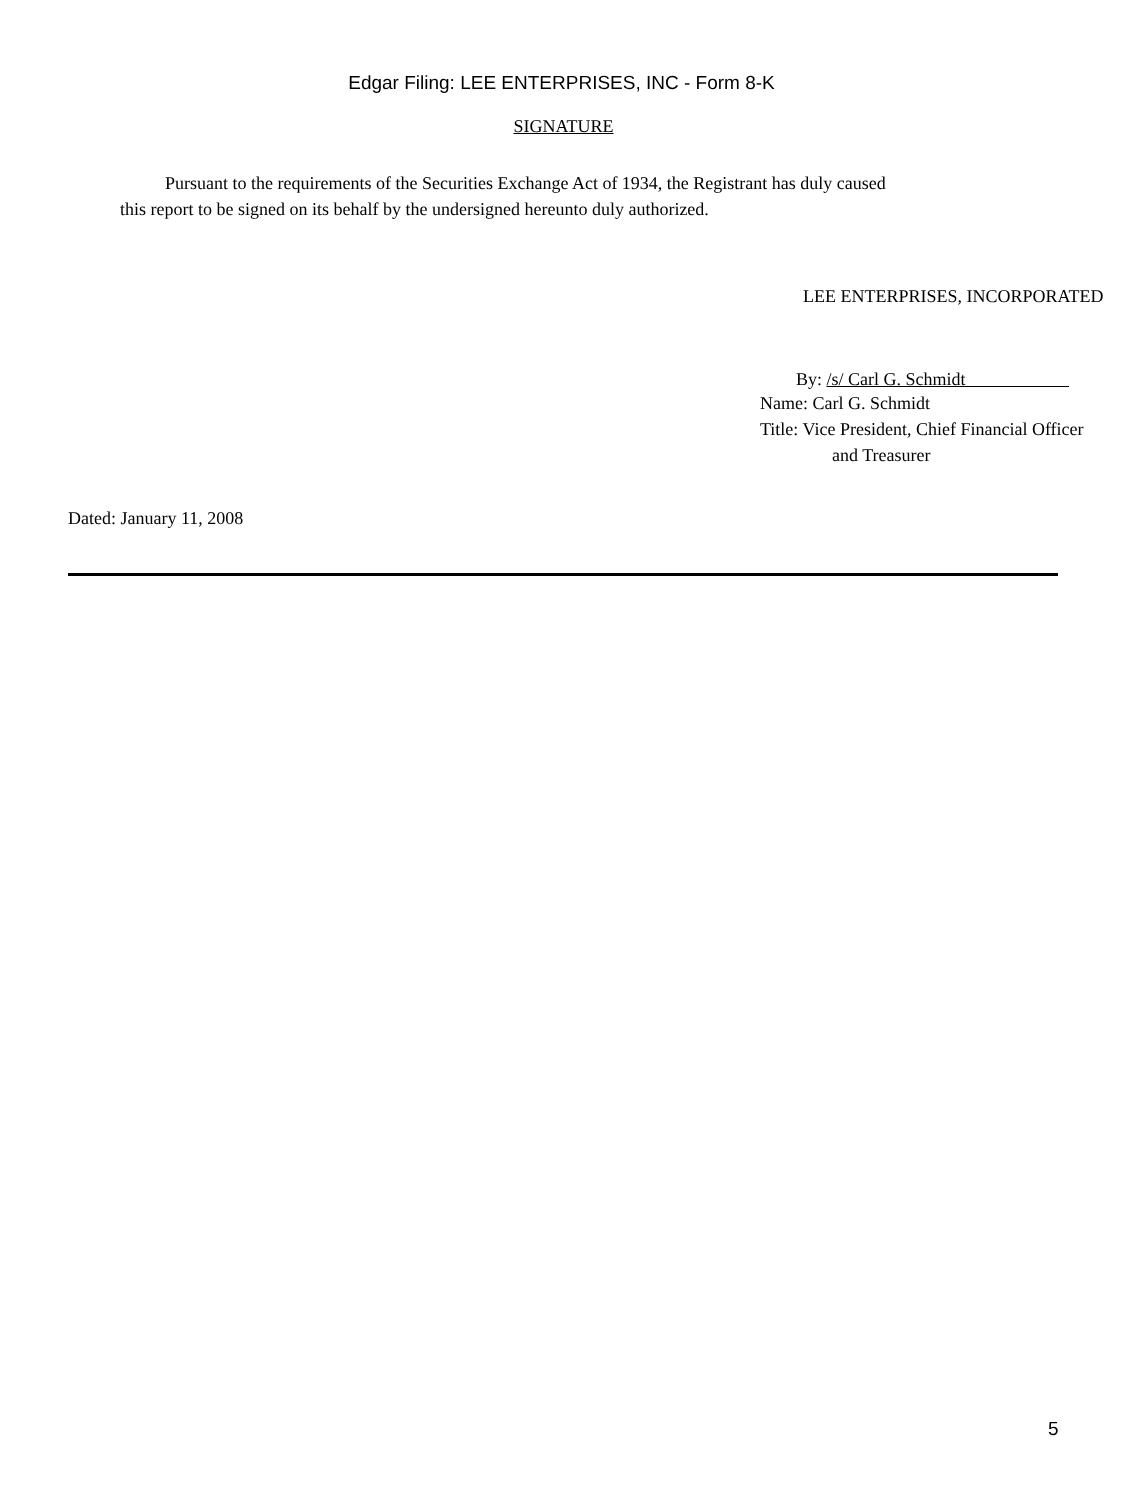Edgar Filing: LEE ENTERPRISES, INC - Form 8-K
SIGNATURE
Pursuant to the requirements of the Securities Exchange Act of 1934, the Registrant has duly caused this report to be signed on its behalf by the undersigned hereunto duly authorized.
LEE ENTERPRISES, INCORPORATED
By: /s/ Carl G. Schmidt
Name: Carl G. Schmidt
Title: Vice President, Chief Financial Officer
and Treasurer
Dated: January 11, 2008
5